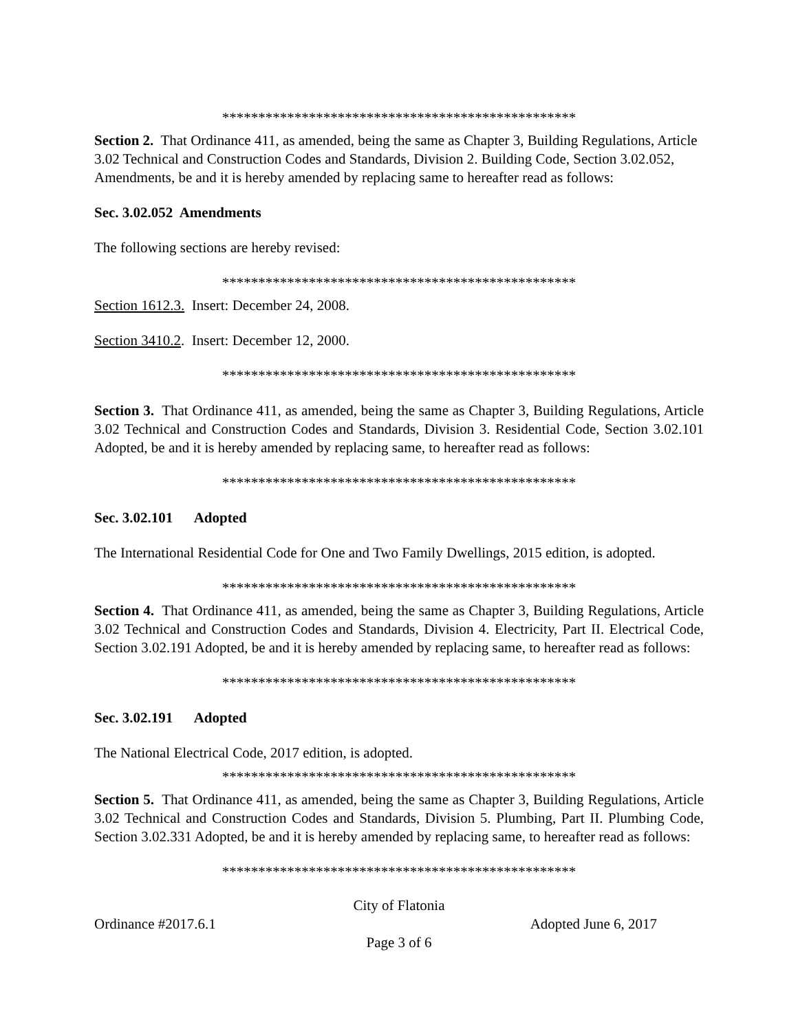*************************************************
Section 2. That Ordinance 411, as amended, being the same as Chapter 3, Building Regulations, Article 3.02 Technical and Construction Codes and Standards, Division 2. Building Code, Section 3.02.052, Amendments, be and it is hereby amended by replacing same to hereafter read as follows:
Sec. 3.02.052 Amendments
The following sections are hereby revised:
*************************************************
Section 1612.3. Insert: December 24, 2008.
Section 3410.2. Insert: December 12, 2000.
*************************************************
Section 3. That Ordinance 411, as amended, being the same as Chapter 3, Building Regulations, Article 3.02 Technical and Construction Codes and Standards, Division 3. Residential Code, Section 3.02.101 Adopted, be and it is hereby amended by replacing same, to hereafter read as follows:
*************************************************
Sec. 3.02.101 Adopted
The International Residential Code for One and Two Family Dwellings, 2015 edition, is adopted.
*************************************************
Section 4. That Ordinance 411, as amended, being the same as Chapter 3, Building Regulations, Article 3.02 Technical and Construction Codes and Standards, Division 4. Electricity, Part II. Electrical Code, Section 3.02.191 Adopted, be and it is hereby amended by replacing same, to hereafter read as follows:
*************************************************
Sec. 3.02.191 Adopted
The National Electrical Code, 2017 edition, is adopted.
*************************************************
Section 5. That Ordinance 411, as amended, being the same as Chapter 3, Building Regulations, Article 3.02 Technical and Construction Codes and Standards, Division 5. Plumbing, Part II. Plumbing Code, Section 3.02.331 Adopted, be and it is hereby amended by replacing same, to hereafter read as follows:
*************************************************
City of Flatonia
Ordinance #2017.6.1 Adopted June 6, 2017
Page 3 of 6